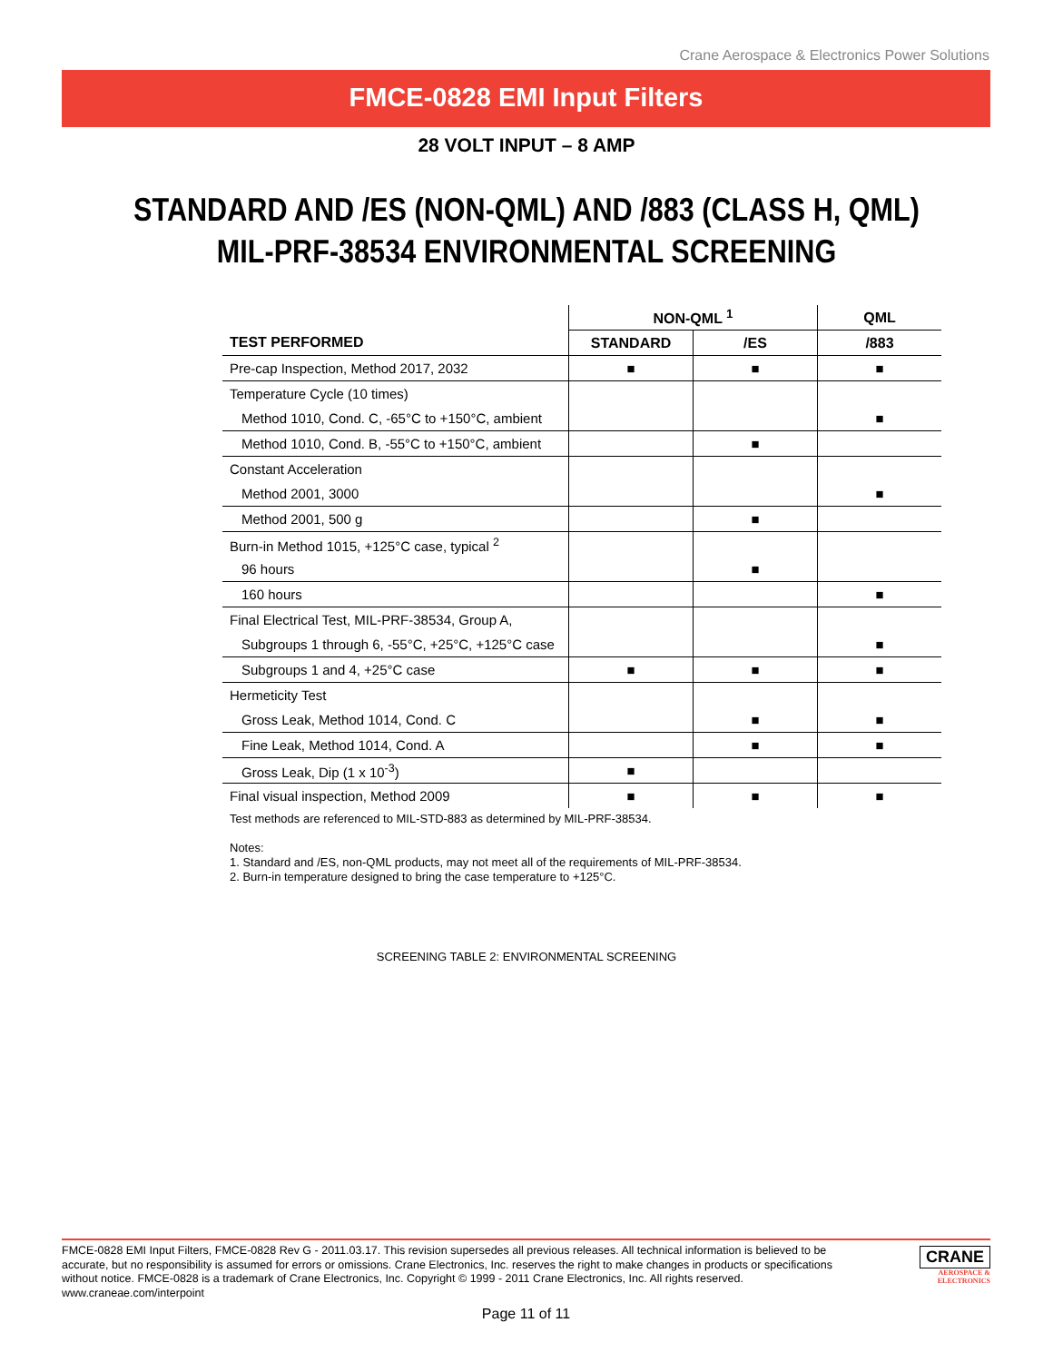Crane Aerospace & Electronics Power Solutions
FMCE-0828 EMI Input Filters
28 VOLT INPUT – 8 AMP
STANDARD AND /ES (NON-QML) AND /883 (CLASS H, QML)
MIL-PRF-38534 ENVIRONMENTAL SCREENING
| | NON-QML <sup>1</sup> | | QML |
| --- | --- | --- | --- |
| TEST PERFORMED | STANDARD | /ES | /883 |
| Pre-cap Inspection, Method 2017, 2032 | ■ | ■ | ■ |
| Temperature Cycle (10 times) | | | |
| Method 1010, Cond. C, -65°C to +150°C, ambient | | | ■ |
| Method 1010, Cond. B, -55°C to +150°C, ambient | | ■ | |
| Constant Acceleration | | | |
| Method 2001, 3000 | | | ■ |
| Method 2001, 500 g | | ■ | |
| Burn-in Method 1015, +125°C case, typical <sup>2</sup> | | | |
| 96 hours | | ■ | |
| 160 hours | | | ■ |
| Final Electrical Test, MIL-PRF-38534, Group A, | | | |
| Subgroups 1 through 6, -55°C, +25°C, +125°C case | | | ■ |
| Subgroups 1 and 4, +25°C case | ■ | ■ | ■ |
| Hermeticity Test | | | |
| Gross Leak, Method 1014, Cond. C | | ■ | ■ |
| Fine Leak, Method 1014, Cond. A | | ■ | ■ |
| Gross Leak, Dip (1 x 10<sup>-3</sup>) | ■ | | |
| Final visual inspection, Method 2009 | ■ | ■ | ■ |
Test methods are referenced to MIL-STD-883 as determined by MIL-PRF-38534.
Notes:
1. Standard and /ES, non-QML products, may not meet all of the requirements of MIL-PRF-38534.
2. Burn-in temperature designed to bring the case temperature to +125°C.
SCREENING TABLE 2: ENVIRONMENTAL SCREENING
FMCE-0828 EMI Input Filters, FMCE-0828 Rev G - 2011.03.17. This revision supersedes all previous releases. All technical information is believed to be accurate, but no responsibility is assumed for errors or omissions. Crane Electronics, Inc. reserves the right to make changes in products or specifications without notice. FMCE-0828 is a trademark of Crane Electronics, Inc. Copyright © 1999 - 2011 Crane Electronics, Inc. All rights reserved. www.craneae.com/interpoint
Page 11 of 11
CRANE
AEROSPACE &
ELECTRONICS